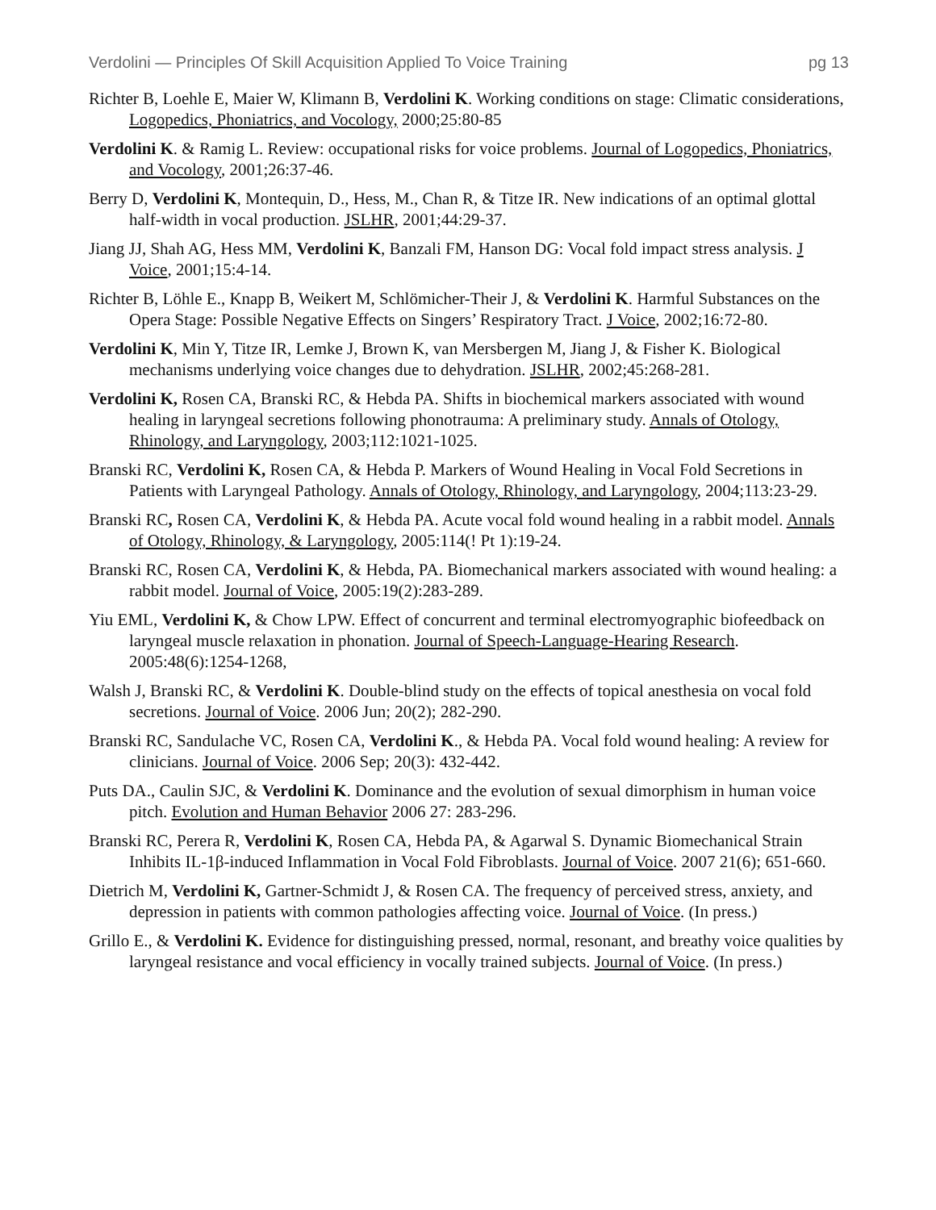Verdolini — Principles Of Skill Acquisition Applied To Voice Training pg 13
Richter B, Loehle E, Maier W, Klimann B, Verdolini K. Working conditions on stage: Climatic considerations, Logopedics, Phoniatrics, and Vocology, 2000;25:80-85
Verdolini K. & Ramig L. Review: occupational risks for voice problems. Journal of Logopedics, Phoniatrics, and Vocology, 2001;26:37-46.
Berry D, Verdolini K, Montequin, D., Hess, M., Chan R, & Titze IR. New indications of an optimal glottal half-width in vocal production. JSLHR, 2001;44:29-37.
Jiang JJ, Shah AG, Hess MM, Verdolini K, Banzali FM, Hanson DG: Vocal fold impact stress analysis. J Voice, 2001;15:4-14.
Richter B, Löhle E., Knapp B, Weikert M, Schlömicher-Their J, & Verdolini K. Harmful Substances on the Opera Stage: Possible Negative Effects on Singers’ Respiratory Tract. J Voice, 2002;16:72-80.
Verdolini K, Min Y, Titze IR, Lemke J, Brown K, van Mersbergen M, Jiang J, & Fisher K. Biological mechanisms underlying voice changes due to dehydration. JSLHR, 2002;45:268-281.
Verdolini K, Rosen CA, Branski RC, & Hebda PA. Shifts in biochemical markers associated with wound healing in laryngeal secretions following phonotrauma: A preliminary study. Annals of Otology, Rhinology, and Laryngology, 2003;112:1021-1025.
Branski RC, Verdolini K, Rosen CA, & Hebda P. Markers of Wound Healing in Vocal Fold Secretions in Patients with Laryngeal Pathology. Annals of Otology, Rhinology, and Laryngology, 2004;113:23-29.
Branski RC, Rosen CA, Verdolini K, & Hebda PA. Acute vocal fold wound healing in a rabbit model. Annals of Otology, Rhinology, & Laryngology, 2005:114(! Pt 1):19-24.
Branski RC, Rosen CA, Verdolini K, & Hebda, PA. Biomechanical markers associated with wound healing: a rabbit model. Journal of Voice, 2005:19(2):283-289.
Yiu EML, Verdolini K, & Chow LPW. Effect of concurrent and terminal electromyographic biofeedback on laryngeal muscle relaxation in phonation. Journal of Speech-Language-Hearing Research. 2005:48(6):1254-1268,
Walsh J, Branski RC, & Verdolini K. Double-blind study on the effects of topical anesthesia on vocal fold secretions. Journal of Voice. 2006 Jun; 20(2); 282-290.
Branski RC, Sandulache VC, Rosen CA, Verdolini K., & Hebda PA. Vocal fold wound healing: A review for clinicians. Journal of Voice. 2006 Sep; 20(3): 432-442.
Puts DA., Caulin SJC, & Verdolini K. Dominance and the evolution of sexual dimorphism in human voice pitch. Evolution and Human Behavior 2006 27: 283-296.
Branski RC, Perera R, Verdolini K, Rosen CA, Hebda PA, & Agarwal S. Dynamic Biomechanical Strain Inhibits IL-1β-induced Inflammation in Vocal Fold Fibroblasts. Journal of Voice. 2007 21(6); 651-660.
Dietrich M, Verdolini K, Gartner-Schmidt J, & Rosen CA. The frequency of perceived stress, anxiety, and depression in patients with common pathologies affecting voice. Journal of Voice. (In press.)
Grillo E., & Verdolini K. Evidence for distinguishing pressed, normal, resonant, and breathy voice qualities by laryngeal resistance and vocal efficiency in vocally trained subjects. Journal of Voice. (In press.)